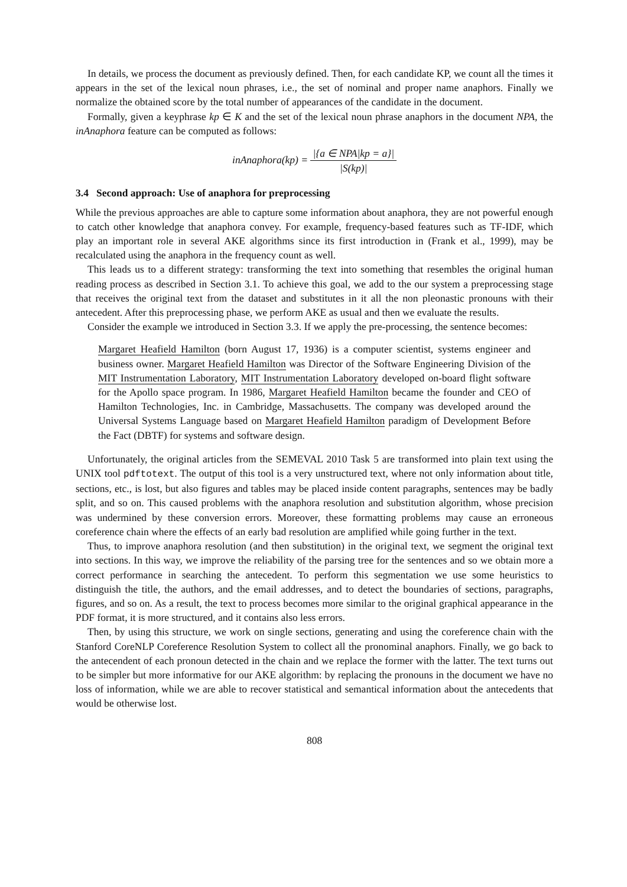In details, we process the document as previously defined. Then, for each candidate KP, we count all the times it appears in the set of the lexical noun phrases, i.e., the set of nominal and proper name anaphors. Finally we normalize the obtained score by the total number of appearances of the candidate in the document.
Formally, given a keyphrase kp ∈ K and the set of the lexical noun phrase anaphors in the document NPA, the inAnaphora feature can be computed as follows:
inAnaphora(kp) = |{a ∈ NPA|kp = a}| |S(kp)|
3.4 Second approach: Use of anaphora for preprocessing
While the previous approaches are able to capture some information about anaphora, they are not powerful enough to catch other knowledge that anaphora convey. For example, frequency-based features such as TF-IDF, which play an important role in several AKE algorithms since its first introduction in (Frank et al., 1999), may be recalculated using the anaphora in the frequency count as well.
This leads us to a different strategy: transforming the text into something that resembles the original human reading process as described in Section 3.1. To achieve this goal, we add to the our system a preprocessing stage that receives the original text from the dataset and substitutes in it all the non pleonastic pronouns with their antecedent. After this preprocessing phase, we perform AKE as usual and then we evaluate the results.
Consider the example we introduced in Section 3.3. If we apply the pre-processing, the sentence becomes:
Margaret Heafield Hamilton (born August 17, 1936) is a computer scientist, systems engineer and business owner. Margaret Heafield Hamilton was Director of the Software Engineering Division of the MIT Instrumentation Laboratory, MIT Instrumentation Laboratory developed on-board flight software for the Apollo space program. In 1986, Margaret Heafield Hamilton became the founder and CEO of Hamilton Technologies, Inc. in Cambridge, Massachusetts. The company was developed around the Universal Systems Language based on Margaret Heafield Hamilton paradigm of Development Before the Fact (DBTF) for systems and software design.
Unfortunately, the original articles from the SEMEVAL 2010 Task 5 are transformed into plain text using the UNIX tool pdftotext. The output of this tool is a very unstructured text, where not only information about title, sections, etc., is lost, but also figures and tables may be placed inside content paragraphs, sentences may be badly split, and so on. This caused problems with the anaphora resolution and substitution algorithm, whose precision was undermined by these conversion errors. Moreover, these formatting problems may cause an erroneous coreference chain where the effects of an early bad resolution are amplified while going further in the text.
Thus, to improve anaphora resolution (and then substitution) in the original text, we segment the original text into sections. In this way, we improve the reliability of the parsing tree for the sentences and so we obtain more a correct performance in searching the antecedent. To perform this segmentation we use some heuristics to distinguish the title, the authors, and the email addresses, and to detect the boundaries of sections, paragraphs, figures, and so on. As a result, the text to process becomes more similar to the original graphical appearance in the PDF format, it is more structured, and it contains also less errors.
Then, by using this structure, we work on single sections, generating and using the coreference chain with the Stanford CoreNLP Coreference Resolution System to collect all the pronominal anaphors. Finally, we go back to the antecendent of each pronoun detected in the chain and we replace the former with the latter. The text turns out to be simpler but more informative for our AKE algorithm: by replacing the pronouns in the document we have no loss of information, while we are able to recover statistical and semantical information about the antecedents that would be otherwise lost.
808